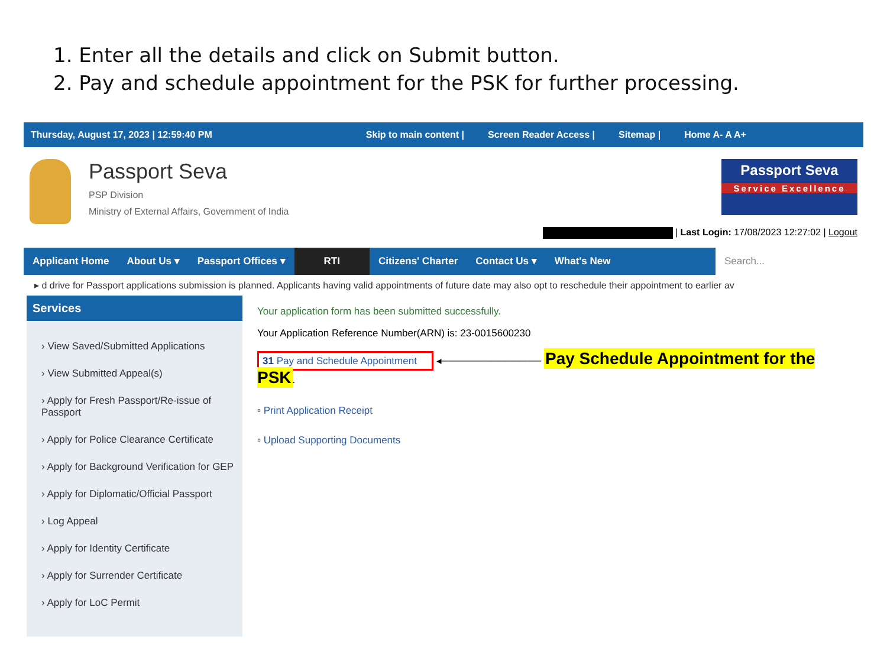1. Enter all the details and click on Submit button.
2. Pay and schedule appointment for the PSK for further processing.
Thursday, August 17, 2023 | 12:59:40 PM Skip to main content | Screen Reader Access | Sitemap | Home A- A A+
Passport Seva
PSP Division
Ministry of External Affairs, Government of India
Passport Seva
Service Excellence
| Last Login: 17/08/2023 12:27:02 | Logout
Applicant Home About Us ▾ Passport Offices ▾ RTI Citizens' Charter Contact Us ▾ What's New Search...
▸ d drive for Passport applications submission is planned. Applicants having valid appointments of future date may also opt to reschedule their appointment to earlier av
Services
› View Saved/Submitted Applications
› View Submitted Appeal(s)
› Apply for Fresh Passport/Re-issue of Passport
› Apply for Police Clearance Certificate
› Apply for Background Verification for GEP
› Apply for Diplomatic/Official Passport
› Log Appeal
› Apply for Identity Certificate
› Apply for Surrender Certificate
› Apply for LoC Permit
Your application form has been submitted successfully.
Your Application Reference Number(ARN) is: 23-0015600230
31 Pay and Schedule Appointment ◂────────────── Pay Schedule Appointment for the PSK.
▫ Print Application Receipt
▫ Upload Supporting Documents